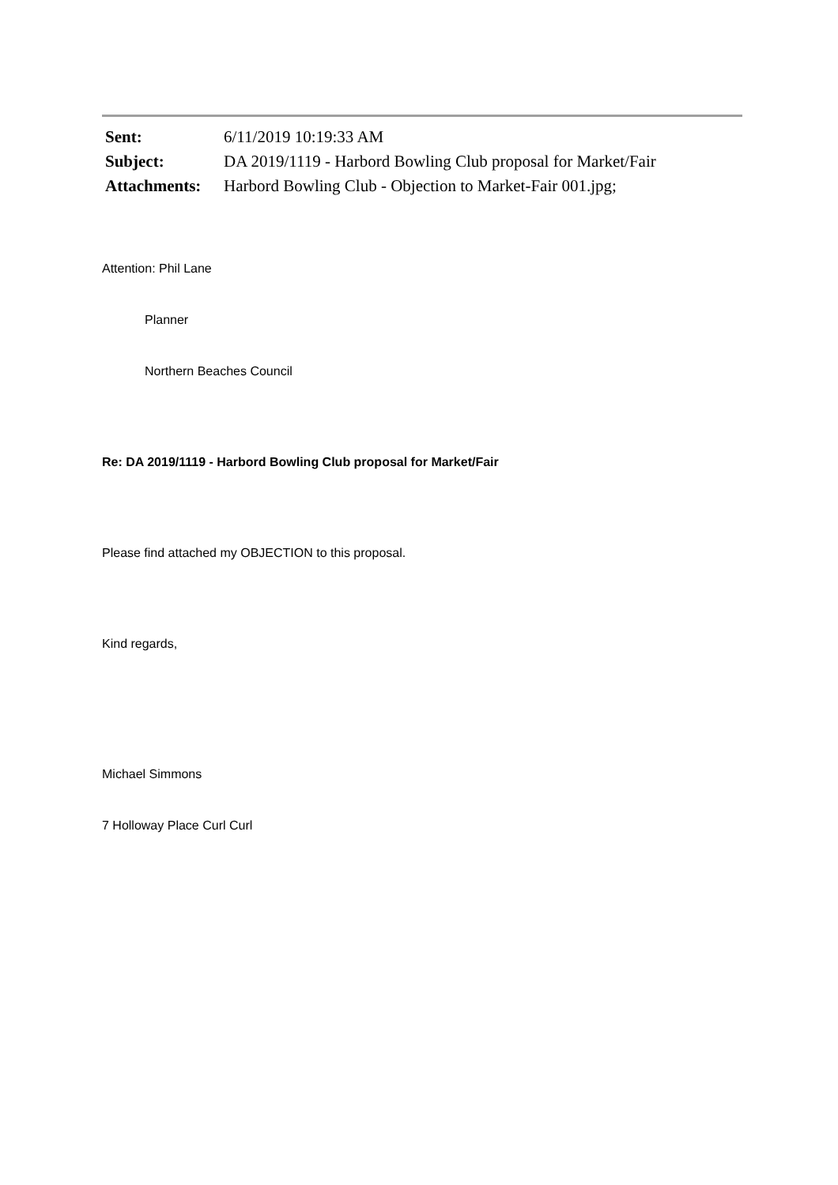| Sent: | 6/11/2019 10:19:33 AM |
| Subject: | DA 2019/1119 - Harbord Bowling Club proposal for Market/Fair |
| Attachments: | Harbord Bowling Club - Objection to Market-Fair 001.jpg; |
Attention: Phil Lane
Planner
Northern Beaches Council
Re: DA 2019/1119 - Harbord Bowling Club proposal for Market/Fair
Please find attached my OBJECTION to this proposal.
Kind regards,
Michael Simmons
7 Holloway Place Curl Curl